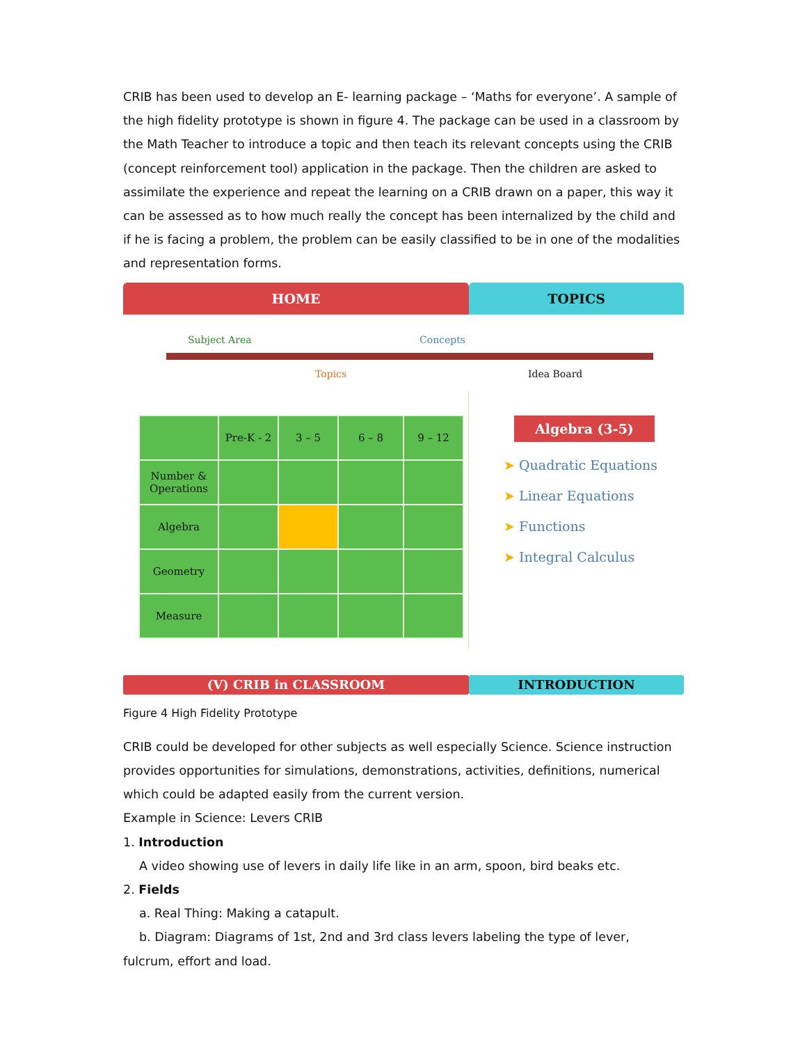CRIB has been used to develop an E- learning package – ‘Maths for everyone’. A sample of the high fidelity prototype is shown in figure 4. The package can be used in a classroom by the Math Teacher to introduce a topic and then teach its relevant concepts using the CRIB (concept reinforcement tool) application in the package. Then the children are asked to assimilate the experience and repeat the learning on a CRIB drawn on a paper, this way it can be assessed as to how much really the concept has been internalized by the child and if he is facing a problem, the problem can be easily classified to be in one of the modalities and representation forms.
HOME TOPICS
Subject Area Concepts
Topics Idea Board
| | Pre-K - 2 | 3 – 5 | 6 – 8 | 9 – 12 |
| --- | --- | --- | --- | --- |
| Number & Operations | | | | |
| Algebra | | | | |
| Geometry | | | | |
| Measure | | | | |
Algebra (3-5)
➤ Quadratic Equations
➤ Linear Equations
➤ Functions
➤ Integral Calculus
(V) CRIB in CLASSROOM INTRODUCTION
Figure 4 High Fidelity Prototype
CRIB could be developed for other subjects as well especially Science. Science instruction provides opportunities for simulations, demonstrations, activities, definitions, numerical which could be adapted easily from the current version.
Example in Science: Levers CRIB
1. Introduction
A video showing use of levers in daily life like in an arm, spoon, bird beaks etc.
2. Fields
a. Real Thing: Making a catapult.
b. Diagram: Diagrams of 1st, 2nd and 3rd class levers labeling the type of lever, fulcrum, effort and load.